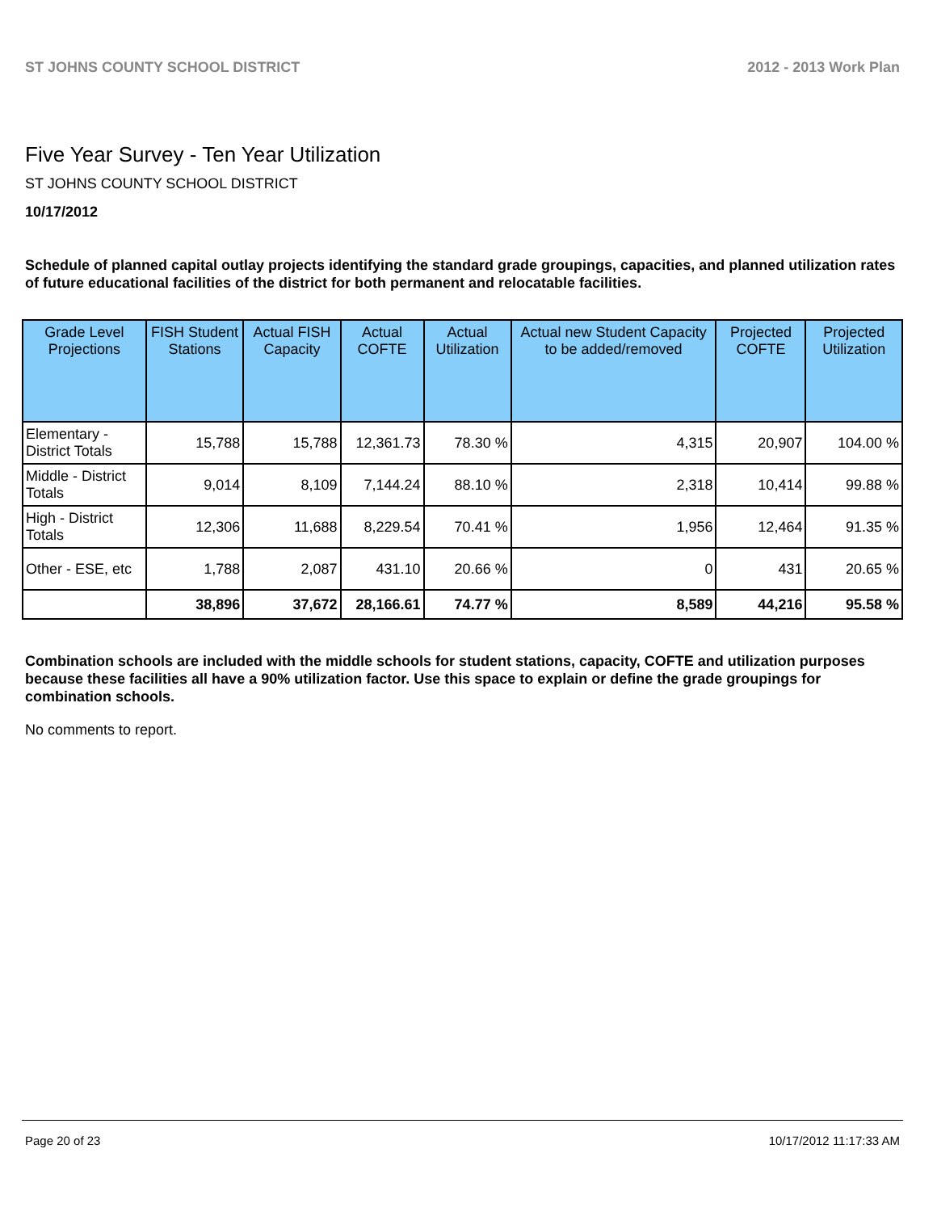ST JOHNS COUNTY SCHOOL DISTRICT 2012 - 2013 Work Plan
Five Year Survey - Ten Year Utilization
ST JOHNS COUNTY SCHOOL DISTRICT
10/17/2012
Schedule of planned capital outlay projects identifying the standard grade groupings, capacities, and planned utilization rates of future educational facilities of the district for both permanent and relocatable facilities.
| Grade Level Projections | FISH Student Stations | Actual FISH Capacity | Actual COFTE | Actual Utilization | Actual new Student Capacity to be added/removed | Projected COFTE | Projected Utilization |
| --- | --- | --- | --- | --- | --- | --- | --- |
| Elementary - District Totals | 15,788 | 15,788 | 12,361.73 | 78.30 % | 4,315 | 20,907 | 104.00 % |
| Middle - District Totals | 9,014 | 8,109 | 7,144.24 | 88.10 % | 2,318 | 10,414 | 99.88 % |
| High - District Totals | 12,306 | 11,688 | 8,229.54 | 70.41 % | 1,956 | 12,464 | 91.35 % |
| Other - ESE, etc | 1,788 | 2,087 | 431.10 | 20.66 % | 0 | 431 | 20.65 % |
| | 38,896 | 37,672 | 28,166.61 | 74.77 % | 8,589 | 44,216 | 95.58 % |
Combination schools are included with the middle schools for student stations, capacity, COFTE and utilization purposes because these facilities all have a 90% utilization factor. Use this space to explain or define the grade groupings for combination schools.
No comments to report.
Page 20 of 23 10/17/2012 11:17:33 AM